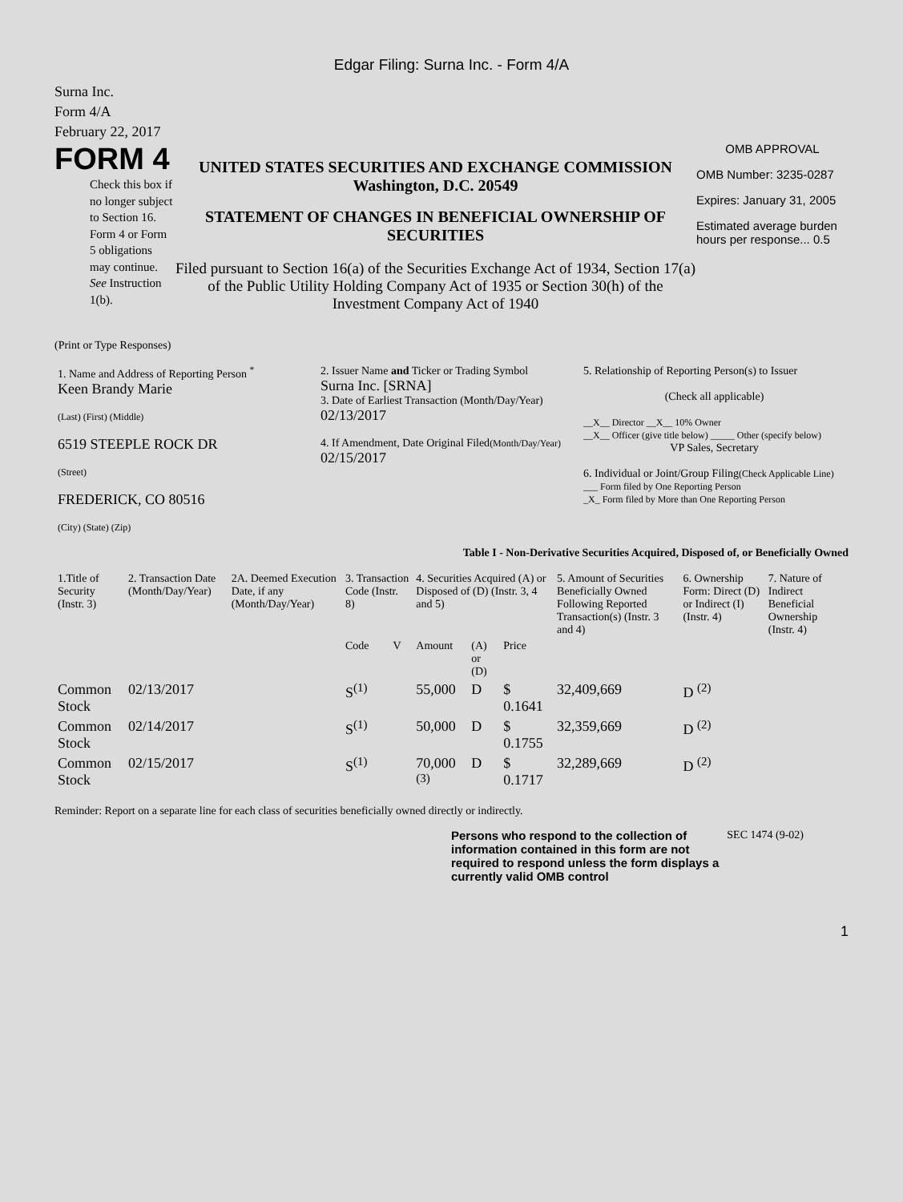Edgar Filing: Surna Inc. - Form 4/A
Surna Inc.
Form 4/A
February 22, 2017
FORM 4
Check this box if no longer subject to Section 16. Form 4 or Form 5 obligations may continue. See Instruction 1(b).
UNITED STATES SECURITIES AND EXCHANGE COMMISSION
Washington, D.C. 20549
STATEMENT OF CHANGES IN BENEFICIAL OWNERSHIP OF SECURITIES
Filed pursuant to Section 16(a) of the Securities Exchange Act of 1934, Section 17(a) of the Public Utility Holding Company Act of 1935 or Section 30(h) of the Investment Company Act of 1940
OMB APPROVAL
OMB Number: 3235-0287
Expires: January 31, 2005
Estimated average burden hours per response... 0.5
(Print or Type Responses)
| 1. Name and Address of Reporting Person <sup>*</sup> Keen Brandy Marie (Last) (First) (Middle) 6519 STEEPLE ROCK DR (Street) FREDERICK, CO 80516 (City) (State) (Zip) | 2. Issuer Name and Ticker or Trading Symbol Surna Inc. [SRNA] 3. Date of Earliest Transaction (Month/Day/Year) 02/13/2017 4. If Amendment, Date Original Filed (Month/Day/Year) 02/15/2017 | 5. Relationship of Reporting Person(s) to Issuer (Check all applicable) __X__ Director __X__ 10% Owner __X__ Officer (give title below) _____ Other (specify below) VP Sales, Secretary 6. Individual or Joint/Group Filing (Check Applicable Line) ___ Form filed by One Reporting Person _X_ Form filed by More than One Reporting Person |
Table I - Non-Derivative Securities Acquired, Disposed of, or Beneficially Owned
| 1.Title of Security (Instr. 3) | 2. Transaction Date (Month/Day/Year) | 2A. Deemed Execution Date, if any (Month/Day/Year) | 3. Transaction Code (Instr. 8) | | 4. Securities Acquired (A) or Disposed of (D) (Instr. 3, 4 and 5) | | | 5. Amount of Securities Beneficially Owned Following Reported Transaction(s) (Instr. 3 and 4) | 6. Ownership Form: Direct (D) or Indirect (I) (Instr. 4) | 7. Nature of Indirect Beneficial Ownership (Instr. 4) |
| --- | --- | --- | --- | --- | --- | --- | --- | --- | --- | --- |
| | | | Code | V | Amount | (A) or (D) | Price | | | |
| Common Stock | 02/13/2017 | | S<sup>(1)</sup> | | 55,000 | D | $ 0.1641 | 32,409,669 | D <sup>(2)</sup> | |
| Common Stock | 02/14/2017 | | S<sup>(1)</sup> | | 50,000 | D | $ 0.1755 | 32,359,669 | D <sup>(2)</sup> | |
| Common Stock | 02/15/2017 | | S<sup>(1)</sup> | | 70,000 <sup>(3)</sup> | D | $ 0.1717 | 32,289,669 | D <sup>(2)</sup> | |
Reminder: Report on a separate line for each class of securities beneficially owned directly or indirectly.
Persons who respond to the collection of information contained in this form are not required to respond unless the form displays a currently valid OMB control
SEC 1474 (9-02)
1